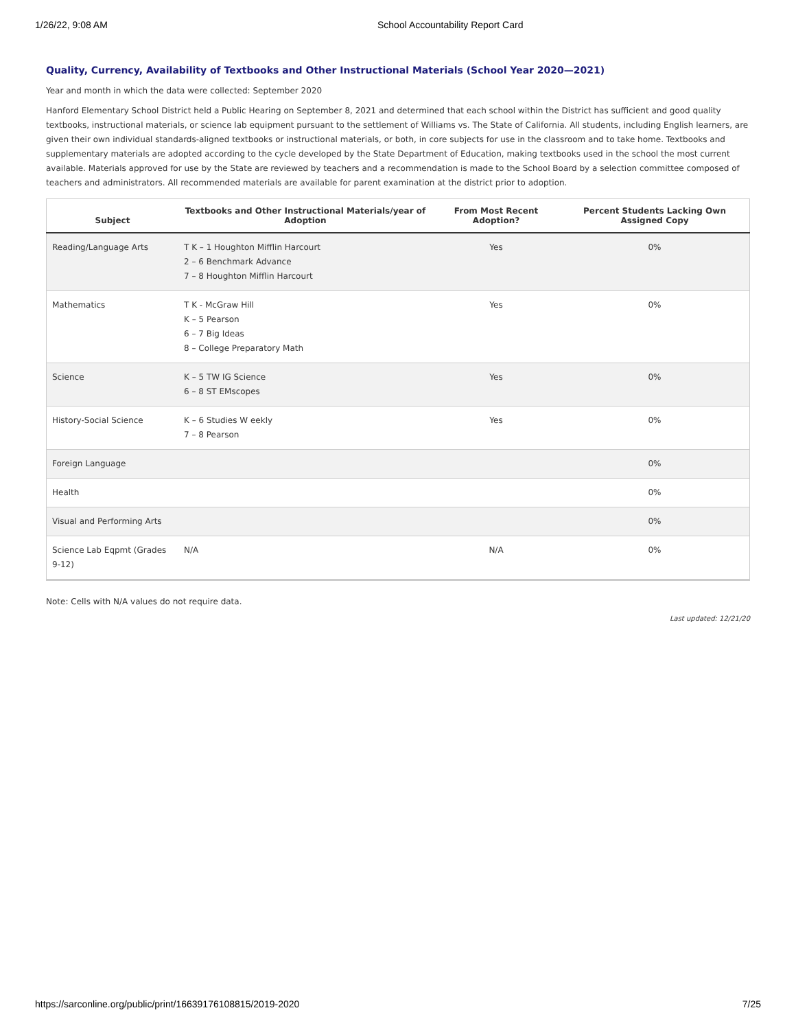1/26/22, 9:08 AM School Accountability Report Card
Quality, Currency, Availability of Textbooks and Other Instructional Materials (School Year 2020—2021)
Year and month in which the data were collected: September 2020
Hanford Elementary School District held a Public Hearing on September 8, 2021 and determined that each school within the District has sufficient and good quality textbooks, instructional materials, or science lab equipment pursuant to the settlement of Williams vs. The State of California. All students, including English learners, are given their own individual standards-aligned textbooks or instructional materials, or both, in core subjects for use in the classroom and to take home. Textbooks and supplementary materials are adopted according to the cycle developed by the State Department of Education, making textbooks used in the school the most current available. Materials approved for use by the State are reviewed by teachers and a recommendation is made to the School Board by a selection committee composed of teachers and administrators. All recommended materials are available for parent examination at the district prior to adoption.
| Subject | Textbooks and Other Instructional Materials/year of Adoption | From Most Recent Adoption? | Percent Students Lacking Own Assigned Copy |
| --- | --- | --- | --- |
| Reading/Language Arts | T K – 1 Houghton Mifflin Harcourt 2 – 6 Benchmark Advance 7 – 8 Houghton Mifflin Harcourt | Yes | 0% |
| Mathematics | T K - McGraw Hill K – 5 Pearson 6 – 7 Big Ideas 8 – College Preparatory Math | Yes | 0% |
| Science | K – 5 TW IG Science 6 – 8 ST EMscopes | Yes | 0% |
| History-Social Science | K – 6 Studies W eekly 7 – 8 Pearson | Yes | 0% |
| Foreign Language | | | 0% |
| Health | | | 0% |
| Visual and Performing Arts | | | 0% |
| Science Lab Eqpmt (Grades 9-12) | N/A | N/A | 0% |
Note: Cells with N/A values do not require data.
Last updated: 12/21/20
https://sarconline.org/public/print/16639176108815/2019-2020 7/25